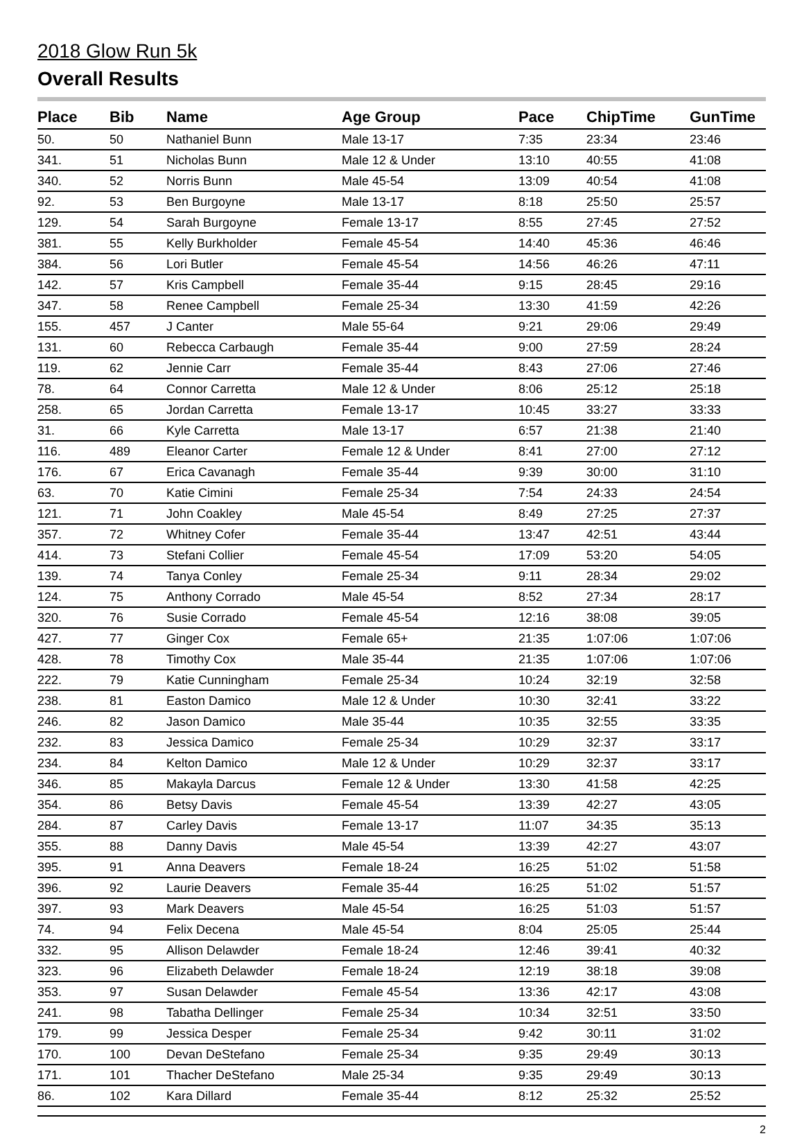2018 Glow Run 5k
Overall Results
| Place | Bib | Name | Age Group | Pace | ChipTime | GunTime |
| --- | --- | --- | --- | --- | --- | --- |
| 50. | 50 | Nathaniel Bunn | Male 13-17 | 7:35 | 23:34 | 23:46 |
| 341. | 51 | Nicholas Bunn | Male 12 & Under | 13:10 | 40:55 | 41:08 |
| 340. | 52 | Norris Bunn | Male 45-54 | 13:09 | 40:54 | 41:08 |
| 92. | 53 | Ben Burgoyne | Male 13-17 | 8:18 | 25:50 | 25:57 |
| 129. | 54 | Sarah Burgoyne | Female 13-17 | 8:55 | 27:45 | 27:52 |
| 381. | 55 | Kelly Burkholder | Female 45-54 | 14:40 | 45:36 | 46:46 |
| 384. | 56 | Lori Butler | Female 45-54 | 14:56 | 46:26 | 47:11 |
| 142. | 57 | Kris Campbell | Female 35-44 | 9:15 | 28:45 | 29:16 |
| 347. | 58 | Renee Campbell | Female 25-34 | 13:30 | 41:59 | 42:26 |
| 155. | 457 | J Canter | Male 55-64 | 9:21 | 29:06 | 29:49 |
| 131. | 60 | Rebecca Carbaugh | Female 35-44 | 9:00 | 27:59 | 28:24 |
| 119. | 62 | Jennie Carr | Female 35-44 | 8:43 | 27:06 | 27:46 |
| 78. | 64 | Connor Carretta | Male 12 & Under | 8:06 | 25:12 | 25:18 |
| 258. | 65 | Jordan Carretta | Female 13-17 | 10:45 | 33:27 | 33:33 |
| 31. | 66 | Kyle Carretta | Male 13-17 | 6:57 | 21:38 | 21:40 |
| 116. | 489 | Eleanor Carter | Female 12 & Under | 8:41 | 27:00 | 27:12 |
| 176. | 67 | Erica Cavanagh | Female 35-44 | 9:39 | 30:00 | 31:10 |
| 63. | 70 | Katie Cimini | Female 25-34 | 7:54 | 24:33 | 24:54 |
| 121. | 71 | John Coakley | Male 45-54 | 8:49 | 27:25 | 27:37 |
| 357. | 72 | Whitney Cofer | Female 35-44 | 13:47 | 42:51 | 43:44 |
| 414. | 73 | Stefani Collier | Female 45-54 | 17:09 | 53:20 | 54:05 |
| 139. | 74 | Tanya Conley | Female 25-34 | 9:11 | 28:34 | 29:02 |
| 124. | 75 | Anthony Corrado | Male 45-54 | 8:52 | 27:34 | 28:17 |
| 320. | 76 | Susie Corrado | Female 45-54 | 12:16 | 38:08 | 39:05 |
| 427. | 77 | Ginger Cox | Female 65+ | 21:35 | 1:07:06 | 1:07:06 |
| 428. | 78 | Timothy Cox | Male 35-44 | 21:35 | 1:07:06 | 1:07:06 |
| 222. | 79 | Katie Cunningham | Female 25-34 | 10:24 | 32:19 | 32:58 |
| 238. | 81 | Easton Damico | Male 12 & Under | 10:30 | 32:41 | 33:22 |
| 246. | 82 | Jason Damico | Male 35-44 | 10:35 | 32:55 | 33:35 |
| 232. | 83 | Jessica Damico | Female 25-34 | 10:29 | 32:37 | 33:17 |
| 234. | 84 | Kelton Damico | Male 12 & Under | 10:29 | 32:37 | 33:17 |
| 346. | 85 | Makayla Darcus | Female 12 & Under | 13:30 | 41:58 | 42:25 |
| 354. | 86 | Betsy Davis | Female 45-54 | 13:39 | 42:27 | 43:05 |
| 284. | 87 | Carley Davis | Female 13-17 | 11:07 | 34:35 | 35:13 |
| 355. | 88 | Danny Davis | Male 45-54 | 13:39 | 42:27 | 43:07 |
| 395. | 91 | Anna Deavers | Female 18-24 | 16:25 | 51:02 | 51:58 |
| 396. | 92 | Laurie Deavers | Female 35-44 | 16:25 | 51:02 | 51:57 |
| 397. | 93 | Mark Deavers | Male 45-54 | 16:25 | 51:03 | 51:57 |
| 74. | 94 | Felix Decena | Male 45-54 | 8:04 | 25:05 | 25:44 |
| 332. | 95 | Allison Delawder | Female 18-24 | 12:46 | 39:41 | 40:32 |
| 323. | 96 | Elizabeth Delawder | Female 18-24 | 12:19 | 38:18 | 39:08 |
| 353. | 97 | Susan Delawder | Female 45-54 | 13:36 | 42:17 | 43:08 |
| 241. | 98 | Tabatha Dellinger | Female 25-34 | 10:34 | 32:51 | 33:50 |
| 179. | 99 | Jessica Desper | Female 25-34 | 9:42 | 30:11 | 31:02 |
| 170. | 100 | Devan DeStefano | Female 25-34 | 9:35 | 29:49 | 30:13 |
| 171. | 101 | Thacher DeStefano | Male 25-34 | 9:35 | 29:49 | 30:13 |
| 86. | 102 | Kara Dillard | Female 35-44 | 8:12 | 25:32 | 25:52 |
2